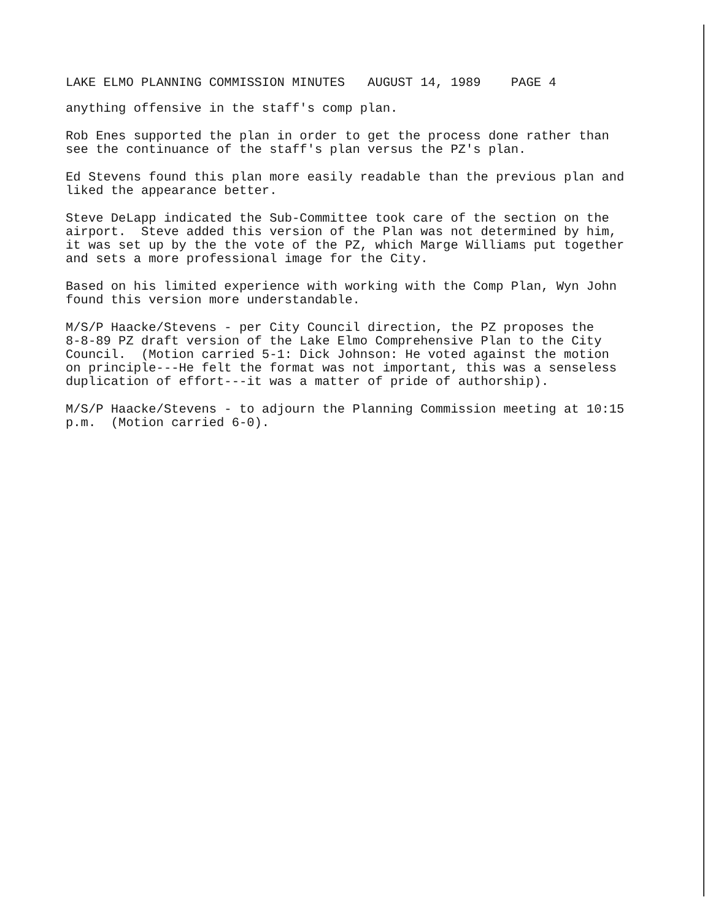LAKE ELMO PLANNING COMMISSION MINUTES AUGUST 14, 1989 PAGE 4
anything offensive in the staff's comp plan.
Rob Enes supported the plan in order to get the process done rather than see the continuance of the staff's plan versus the PZ's plan.
Ed Stevens found this plan more easily readable than the previous plan and liked the appearance better.
Steve DeLapp indicated the Sub-Committee took care of the section on the airport. Steve added this version of the Plan was not determined by him, it was set up by the the vote of the PZ, which Marge Williams put together and sets a more professional image for the City.
Based on his limited experience with working with the Comp Plan, Wyn John found this version more understandable.
M/S/P Haacke/Stevens - per City Council direction, the PZ proposes the 8-8-89 PZ draft version of the Lake Elmo Comprehensive Plan to the City Council. (Motion carried 5-1: Dick Johnson: He voted against the motion on principle---He felt the format was not important, this was a senseless duplication of effort---it was a matter of pride of authorship).
M/S/P Haacke/Stevens - to adjourn the Planning Commission meeting at 10:15 p.m. (Motion carried 6-0).